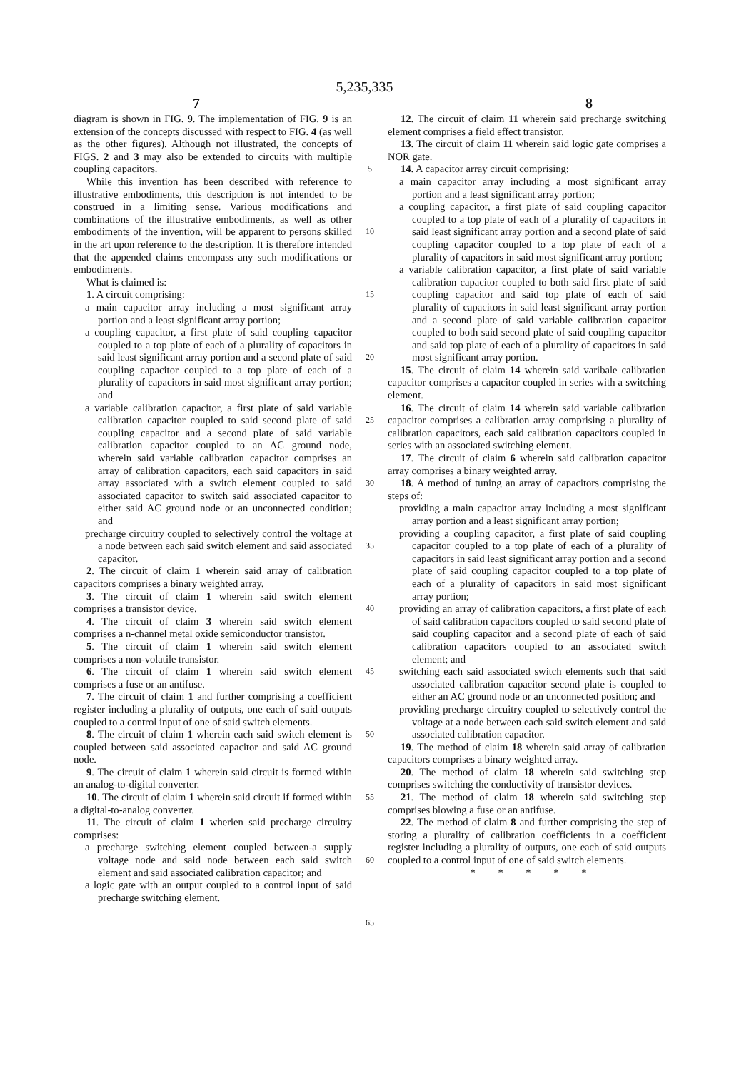5,235,335
7 8
diagram is shown in FIG. 9. The implementation of FIG. 9 is an extension of the concepts discussed with respect to FIG. 4 (as well as the other figures). Although not illustrated, the concepts of FIGS. 2 and 3 may also be extended to circuits with multiple coupling capacitors.
While this invention has been described with reference to illustrative embodiments, this description is not intended to be construed in a limiting sense. Various modifications and combinations of the illustrative embodiments, as well as other embodiments of the invention, will be apparent to persons skilled in the art upon reference to the description. It is therefore intended that the appended claims encompass any such modifications or embodiments.
What is claimed is:
1. A circuit comprising:
a main capacitor array including a most significant array portion and a least significant array portion;
a coupling capacitor, a first plate of said coupling capacitor coupled to a top plate of each of a plurality of capacitors in said least significant array portion and a second plate of said coupling capacitor coupled to a top plate of each of a plurality of capacitors in said most significant array portion; and
a variable calibration capacitor, a first plate of said variable calibration capacitor coupled to said second plate of said coupling capacitor and a second plate of said variable calibration capacitor coupled to an AC ground node, wherein said variable calibration capacitor comprises an array of calibration capacitors, each said capacitors in said array associated with a switch element coupled to said associated capacitor to switch said associated capacitor to either said AC ground node or an unconnected condition; and
precharge circuitry coupled to selectively control the voltage at a node between each said switch element and said associated capacitor.
2. The circuit of claim 1 wherein said array of calibration capacitors comprises a binary weighted array.
3. The circuit of claim 1 wherein said switch element comprises a transistor device.
4. The circuit of claim 3 wherein said switch element comprises a n-channel metal oxide semiconductor transistor.
5. The circuit of claim 1 wherein said switch element comprises a non-volatile transistor.
6. The circuit of claim 1 wherein said switch element comprises a fuse or an antifuse.
7. The circuit of claim 1 and further comprising a coefficient register including a plurality of outputs, one each of said outputs coupled to a control input of one of said switch elements.
8. The circuit of claim 1 wherein each said switch element is coupled between said associated capacitor and said AC ground node.
9. The circuit of claim 1 wherein said circuit is formed within an analog-to-digital converter.
10. The circuit of claim 1 wherein said circuit if formed within a digital-to-analog converter.
11. The circuit of claim 1 wherien said precharge circuitry comprises:
a precharge switching element coupled between-a supply voltage node and said node between each said switch element and said associated calibration capacitor; and
a logic gate with an output coupled to a control input of said precharge switching element.
5
10
15
20
25
30
35
40
45
50
55
60
65
12. The circuit of claim 11 wherein said precharge switching element comprises a field effect transistor.
13. The circuit of claim 11 wherein said logic gate comprises a NOR gate.
14. A capacitor array circuit comprising:
a main capacitor array including a most significant array portion and a least significant array portion;
a coupling capacitor, a first plate of said coupling capacitor coupled to a top plate of each of a plurality of capacitors in said least significant array portion and a second plate of said coupling capacitor coupled to a top plate of each of a plurality of capacitors in said most significant array portion;
a variable calibration capacitor, a first plate of said variable calibration capacitor coupled to both said first plate of said coupling capacitor and said top plate of each of said plurality of capacitors in said least significant array portion and a second plate of said variable calibration capacitor coupled to both said second plate of said coupling capacitor and said top plate of each of a plurality of capacitors in said most significant array portion.
15. The circuit of claim 14 wherein said varibale calibration capacitor comprises a capacitor coupled in series with a switching element.
16. The circuit of claim 14 wherein said variable calibration capacitor comprises a calibration array comprising a plurality of calibration capacitors, each said calibration capacitors coupled in series with an associated switching element.
17. The circuit of claim 6 wherein said calibration capacitor array comprises a binary weighted array.
18. A method of tuning an array of capacitors comprising the steps of:
providing a main capacitor array including a most significant array portion and a least significant array portion;
providing a coupling capacitor, a first plate of said coupling capacitor coupled to a top plate of each of a plurality of capacitors in said least significant array portion and a second plate of said coupling capacitor coupled to a top plate of each of a plurality of capacitors in said most significant array portion;
providing an array of calibration capacitors, a first plate of each of said calibration capacitors coupled to said second plate of said coupling capacitor and a second plate of each of said calibration capacitors coupled to an associated switch element; and
switching each said associated switch elements such that said associated calibration capacitor second plate is coupled to either an AC ground node or an unconnected position; and
providing precharge circuitry coupled to selectively control the voltage at a node between each said switch element and said associated calibration capacitor.
19. The method of claim 18 wherein said array of calibration capacitors comprises a binary weighted array.
20. The method of claim 18 wherein said switching step comprises switching the conductivity of transistor devices.
21. The method of claim 18 wherein said switching step comprises blowing a fuse or an antifuse.
22. The method of claim 8 and further comprising the step of storing a plurality of calibration coefficients in a coefficient register including a plurality of outputs, one each of said outputs coupled to a control input of one of said switch elements.
* * * * *